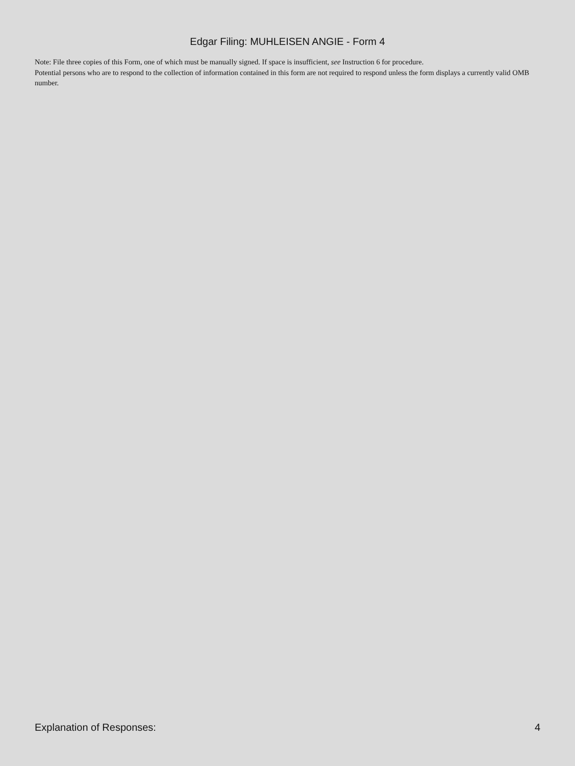Edgar Filing: MUHLEISEN ANGIE - Form 4
Note: File three copies of this Form, one of which must be manually signed. If space is insufficient, see Instruction 6 for procedure.
Potential persons who are to respond to the collection of information contained in this form are not required to respond unless the form displays a currently valid OMB number.
Explanation of Responses: 4